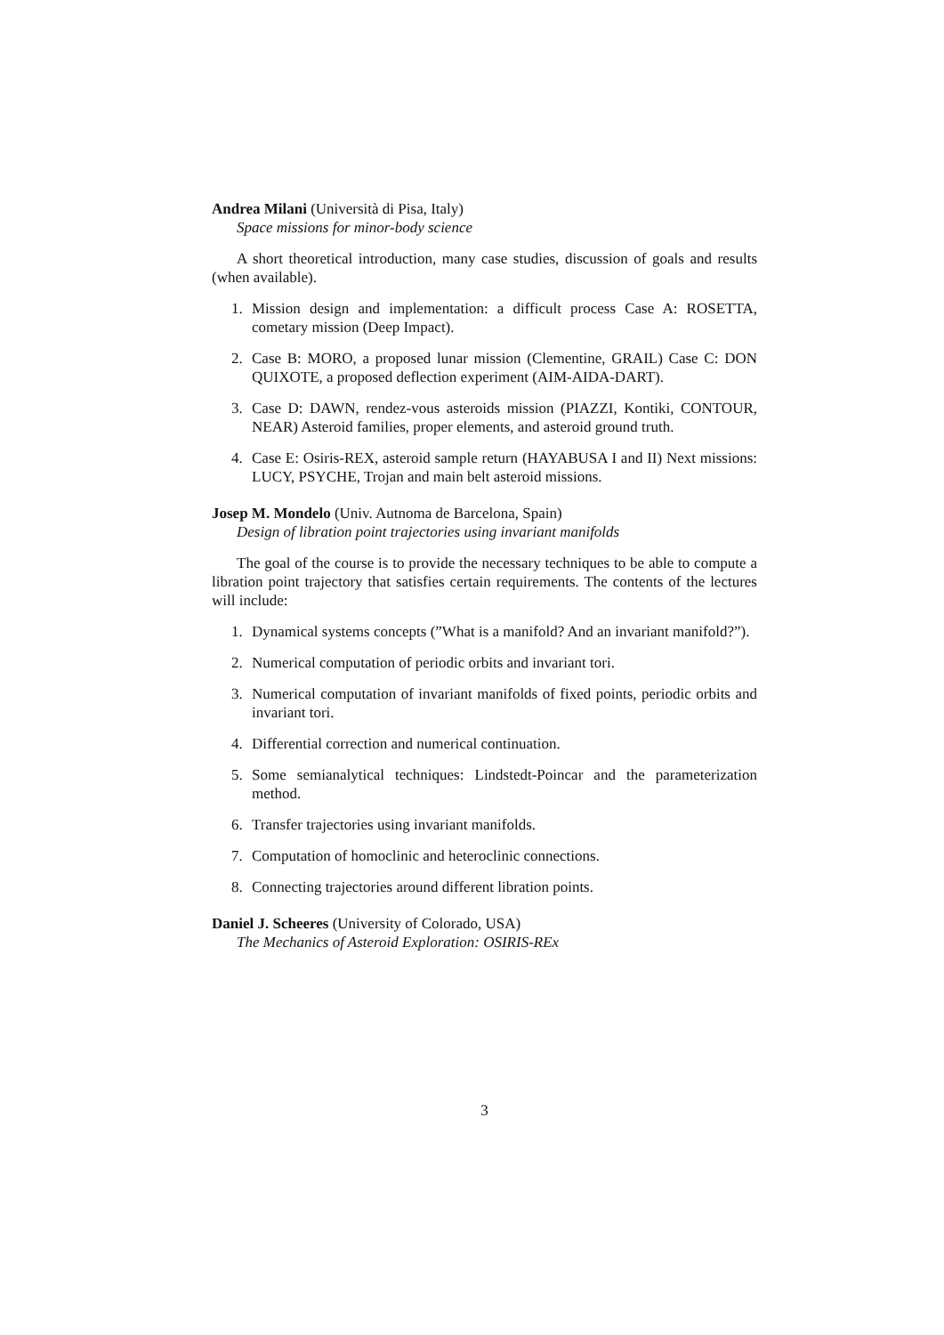Andrea Milani (Università di Pisa, Italy)
Space missions for minor-body science
A short theoretical introduction, many case studies, discussion of goals and results (when available).
1. Mission design and implementation: a difficult process Case A: ROSETTA, cometary mission (Deep Impact).
2. Case B: MORO, a proposed lunar mission (Clementine, GRAIL) Case C: DON QUIXOTE, a proposed deflection experiment (AIM-AIDA-DART).
3. Case D: DAWN, rendez-vous asteroids mission (PIAZZI, Kontiki, CONTOUR, NEAR) Asteroid families, proper elements, and asteroid ground truth.
4. Case E: Osiris-REX, asteroid sample return (HAYABUSA I and II) Next missions: LUCY, PSYCHE, Trojan and main belt asteroid missions.
Josep M. Mondelo (Univ. Autnoma de Barcelona, Spain)
Design of libration point trajectories using invariant manifolds
The goal of the course is to provide the necessary techniques to be able to compute a libration point trajectory that satisfies certain requirements. The contents of the lectures will include:
1. Dynamical systems concepts (”What is a manifold? And an invariant manifold?”).
2. Numerical computation of periodic orbits and invariant tori.
3. Numerical computation of invariant manifolds of fixed points, periodic orbits and invariant tori.
4. Differential correction and numerical continuation.
5. Some semianalytical techniques: Lindstedt-Poincar and the parameterization method.
6. Transfer trajectories using invariant manifolds.
7. Computation of homoclinic and heteroclinic connections.
8. Connecting trajectories around different libration points.
Daniel J. Scheeres (University of Colorado, USA)
The Mechanics of Asteroid Exploration: OSIRIS-REx
3